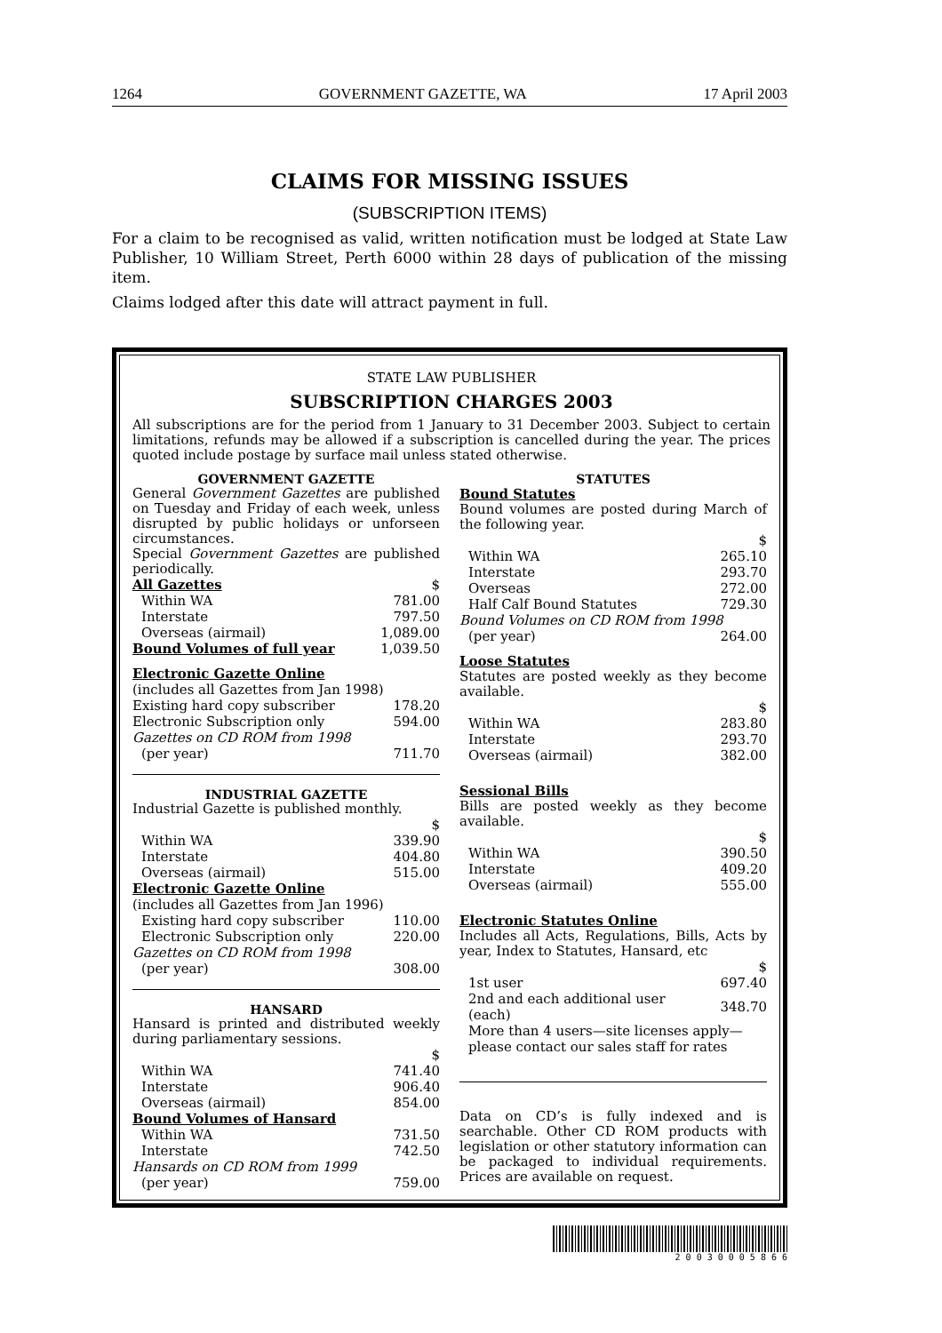1264 GOVERNMENT GAZETTE, WA 17 April 2003
CLAIMS FOR MISSING ISSUES
(SUBSCRIPTION ITEMS)
For a claim to be recognised as valid, written notification must be lodged at State Law Publisher, 10 William Street, Perth 6000 within 28 days of publication of the missing item.
Claims lodged after this date will attract payment in full.
STATE LAW PUBLISHER
SUBSCRIPTION CHARGES 2003
All subscriptions are for the period from 1 January to 31 December 2003. Subject to certain limitations, refunds may be allowed if a subscription is cancelled during the year. The prices quoted include postage by surface mail unless stated otherwise.
GOVERNMENT GAZETTE
General Government Gazettes are published on Tuesday and Friday of each week, unless disrupted by public holidays or unforseen circumstances.
Special Government Gazettes are published periodically.
| All Gazettes | $ |
| Within WA | 781.00 |
| Interstate | 797.50 |
| Overseas (airmail) | 1,089.00 |
| Bound Volumes of full year | 1,039.50 |
Electronic Gazette Online
| (includes all Gazettes from Jan 1998) | |
| Existing hard copy subscriber | 178.20 |
| Electronic Subscription only | 594.00 |
| Gazettes on CD ROM from 1998 | |
| (per year) | 711.70 |
INDUSTRIAL GAZETTE
Industrial Gazette is published monthly.
| | $ |
| Within WA | 339.90 |
| Interstate | 404.80 |
| Overseas (airmail) | 515.00 |
Electronic Gazette Online
| (includes all Gazettes from Jan 1996) | |
| Existing hard copy subscriber | 110.00 |
| Electronic Subscription only | 220.00 |
| Gazettes on CD ROM from 1998 | |
| (per year) | 308.00 |
HANSARD
Hansard is printed and distributed weekly during parliamentary sessions.
| | $ |
| Within WA | 741.40 |
| Interstate | 906.40 |
| Overseas (airmail) | 854.00 |
| Bound Volumes of Hansard | |
| Within WA | 731.50 |
| Interstate | 742.50 |
| Hansards on CD ROM from 1999 | |
| (per year) | 759.00 |
STATUTES
Bound Statutes
Bound volumes are posted during March of the following year.
| | $ |
| Within WA | 265.10 |
| Interstate | 293.70 |
| Overseas | 272.00 |
| Half Calf Bound Statutes | 729.30 |
| Bound Volumes on CD ROM from 1998 | |
| (per year) | 264.00 |
Loose Statutes
Statutes are posted weekly as they become available.
| | $ |
| Within WA | 283.80 |
| Interstate | 293.70 |
| Overseas (airmail) | 382.00 |
Sessional Bills
Bills are posted weekly as they become available.
| | $ |
| Within WA | 390.50 |
| Interstate | 409.20 |
| Overseas (airmail) | 555.00 |
Electronic Statutes Online
Includes all Acts, Regulations, Bills, Acts by year, Index to Statutes, Hansard, etc
| | $ |
| 1st user | 697.40 |
| 2nd and each additional user (each) | 348.70 |
| More than 4 users—site licenses apply—please contact our sales staff for rates | |
Data on CD’s is fully indexed and is searchable. Other CD ROM products with legislation or other statutory information can be packaged to individual requirements. Prices are available on request.
2 0 0 3 0 0 0 5 8 6 6